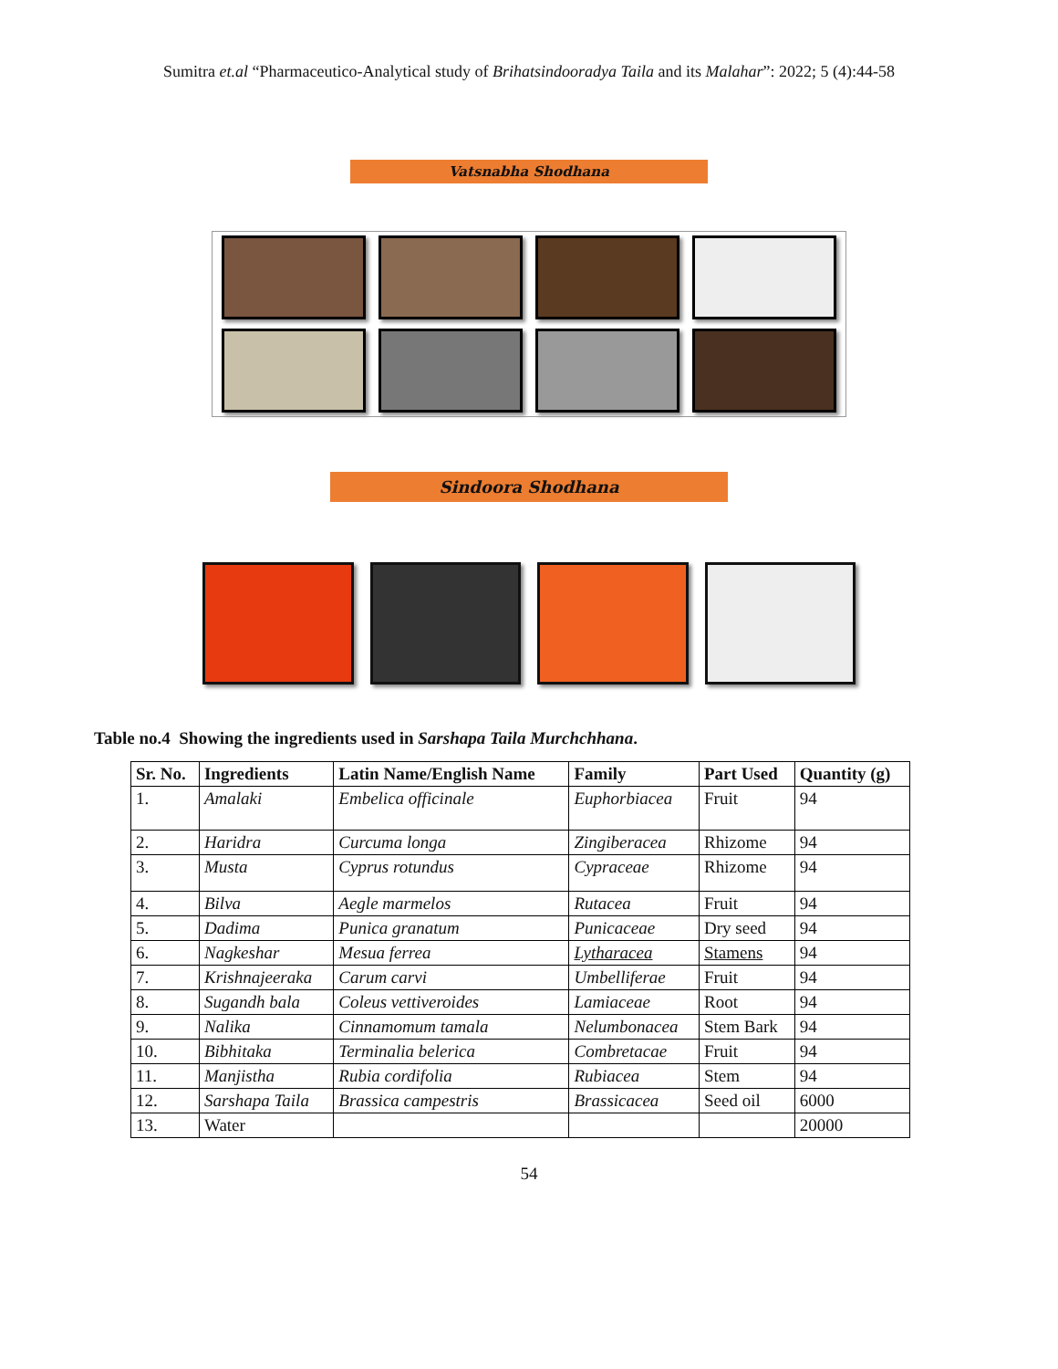Sumitra et.al “Pharmaceutico-Analytical study of Brihatsindooradya Taila and its Malahar”: 2022; 5 (4):44-58
Vatsnabha Shodhana
Sindoora Shodhana
Table no.4 Showing the ingredients used in Sarshapa Taila Murchchhana.
| Sr. No. | Ingredients | Latin Name/English Name | Family | Part Used | Quantity (g) |
| --- | --- | --- | --- | --- | --- |
| 1. | Amalaki | Embelica officinale | Euphorbiacea | Fruit | 94 |
| 2. | Haridra | Curcuma longa | Zingiberacea | Rhizome | 94 |
| 3. | Musta | Cyprus rotundus | Cypraceae | Rhizome | 94 |
| 4. | Bilva | Aegle marmelos | Rutacea | Fruit | 94 |
| 5. | Dadima | Punica granatum | Punicaceae | Dry seed | 94 |
| 6. | Nagkeshar | Mesua ferrea | Lytharacea | Stamens | 94 |
| 7. | Krishnajeeraka | Carum carvi | Umbelliferae | Fruit | 94 |
| 8. | Sugandh bala | Coleus vettiveroides | Lamiaceae | Root | 94 |
| 9. | Nalika | Cinnamomum tamala | Nelumbonacea | Stem Bark | 94 |
| 10. | Bibhitaka | Terminalia belerica | Combretacae | Fruit | 94 |
| 11. | Manjistha | Rubia cordifolia | Rubiacea | Stem | 94 |
| 12. | Sarshapa Taila | Brassica campestris | Brassicacea | Seed oil | 6000 |
| 13. | Water | | | | 20000 |
54